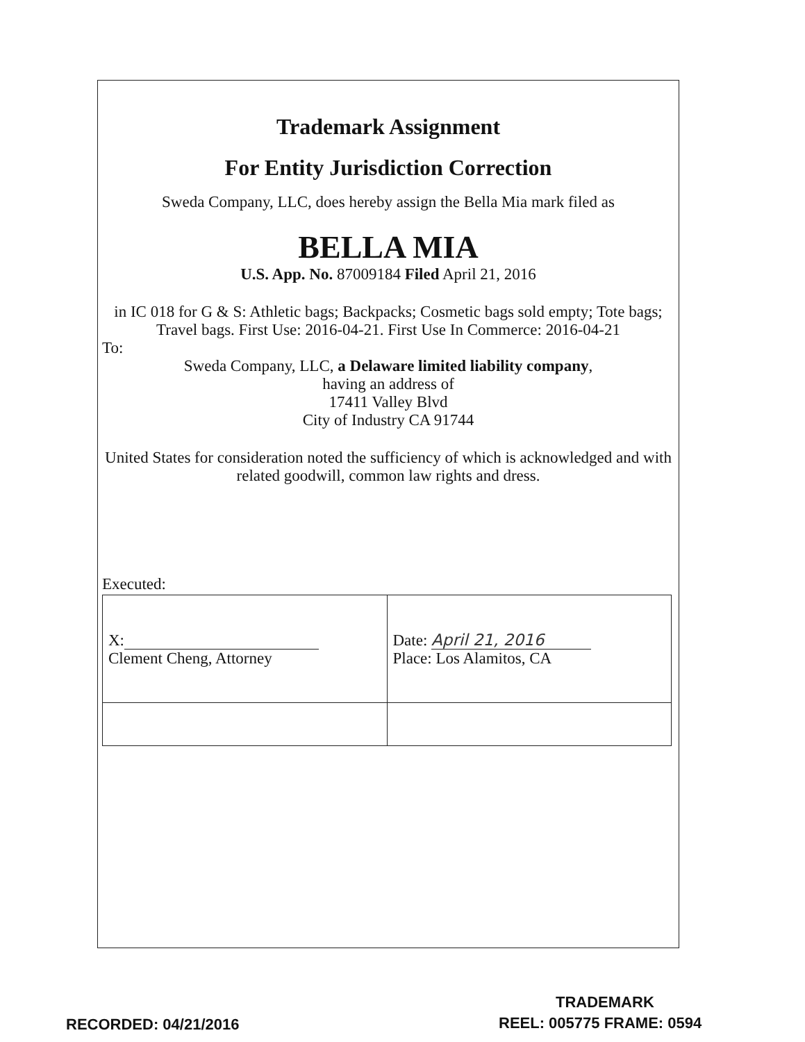Trademark Assignment
For Entity Jurisdiction Correction
Sweda Company, LLC, does hereby assign the Bella Mia mark filed as
BELLA MIA
U.S. App. No. 87009184 Filed April 21, 2016
in IC 018 for G & S: Athletic bags; Backpacks; Cosmetic bags sold empty; Tote bags; Travel bags. First Use: 2016-04-21. First Use In Commerce: 2016-04-21
To:
Sweda Company, LLC, a Delaware limited liability company,
having an address of
17411 Valley Blvd
City of Industry CA 91744
United States for consideration noted the sufficiency of which is acknowledged and with related goodwill, common law rights and dress.
Executed:
| X: Clement Cheng, Attorney | Date: April 21, 2016 Place: Los Alamitos, CA |
TRADEMARK
RECORDED: 04/21/2016 REEL: 005775 FRAME: 0594